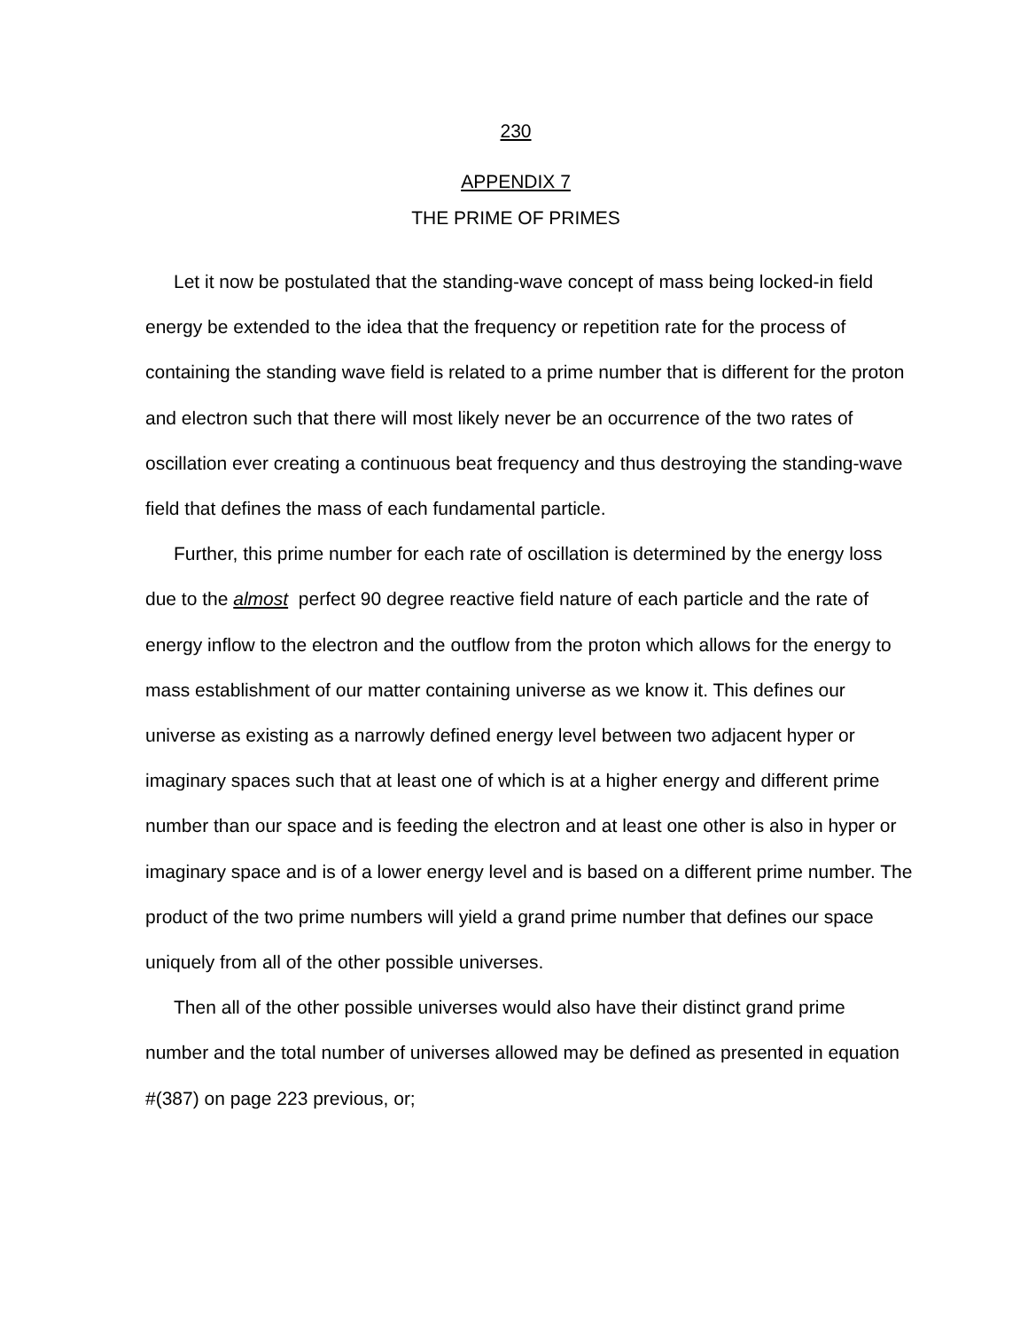230
APPENDIX 7
THE PRIME OF PRIMES
Let it now be postulated that the standing-wave concept of mass being locked-in field energy be extended to the idea that the frequency or repetition rate for the process of containing the standing wave field is related to a prime number that is different for the proton and electron such that there will most likely never be an occurrence of the two rates of oscillation ever creating a continuous beat frequency and thus destroying the standing-wave field that defines the mass of each fundamental particle.
Further, this prime number for each rate of oscillation is determined by the energy loss due to the almost perfect 90 degree reactive field nature of each particle and the rate of energy inflow to the electron and the outflow from the proton which allows for the energy to mass establishment of our matter containing universe as we know it. This defines our universe as existing as a narrowly defined energy level between two adjacent hyper or imaginary spaces such that at least one of which is at a higher energy and different prime number than our space and is feeding the electron and at least one other is also in hyper or imaginary space and is of a lower energy level and is based on a different prime number. The product of the two prime numbers will yield a grand prime number that defines our space uniquely from all of the other possible universes.
Then all of the other possible universes would also have their distinct grand prime number and the total number of universes allowed may be defined as presented in equation #(387) on page 223 previous, or;